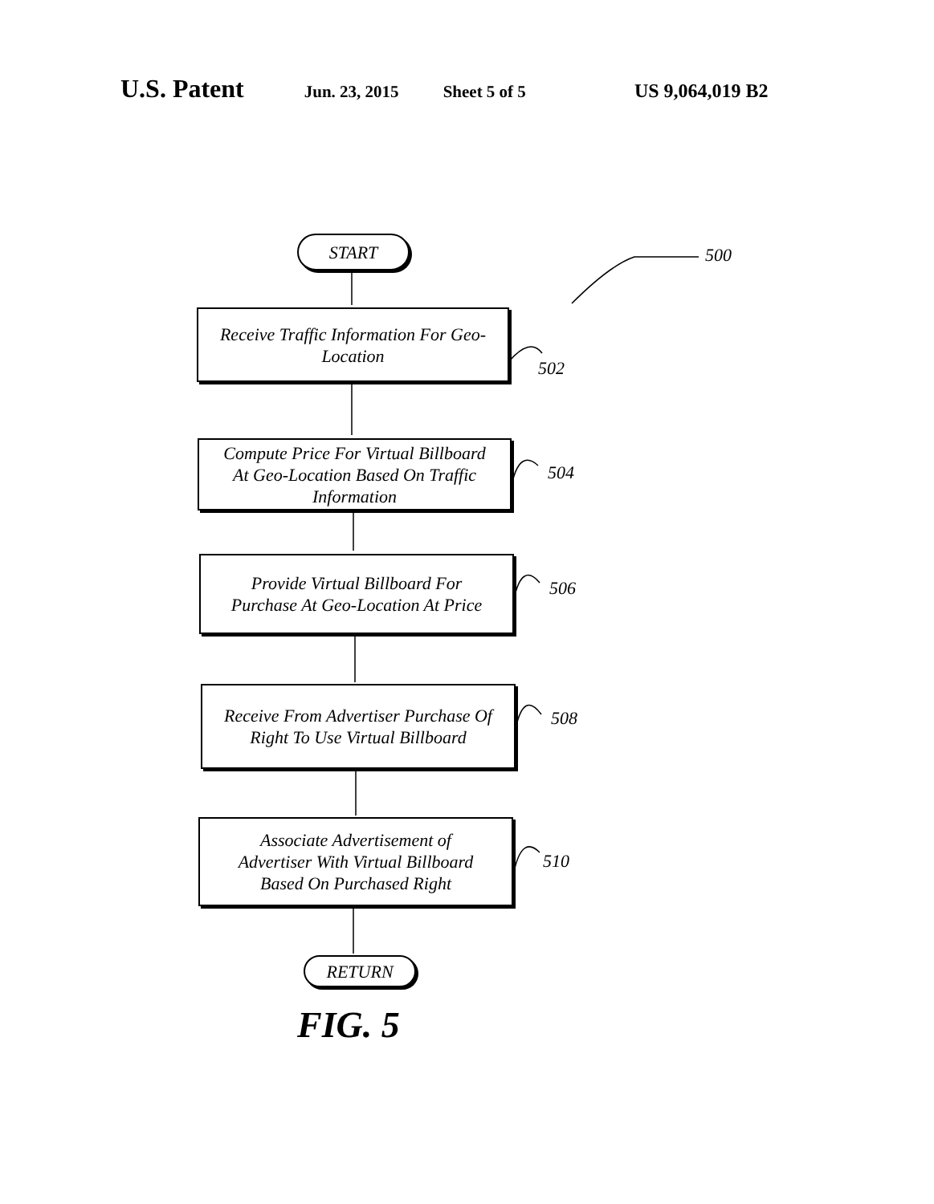U.S. Patent
Jun. 23, 2015 Sheet 5 of 5 US 9,064,019 B2
START
500
Receive Traffic Information For Geo-
Location
502
Compute Price For Virtual Billboard
At Geo-Location Based On Traffic
Information
504
Provide Virtual Billboard For
Purchase At Geo-Location At Price
506
Receive From Advertiser Purchase Of
Right To Use Virtual Billboard
508
Associate Advertisement of
Advertiser With Virtual Billboard
Based On Purchased Right
510
RETURN
FIG. 5